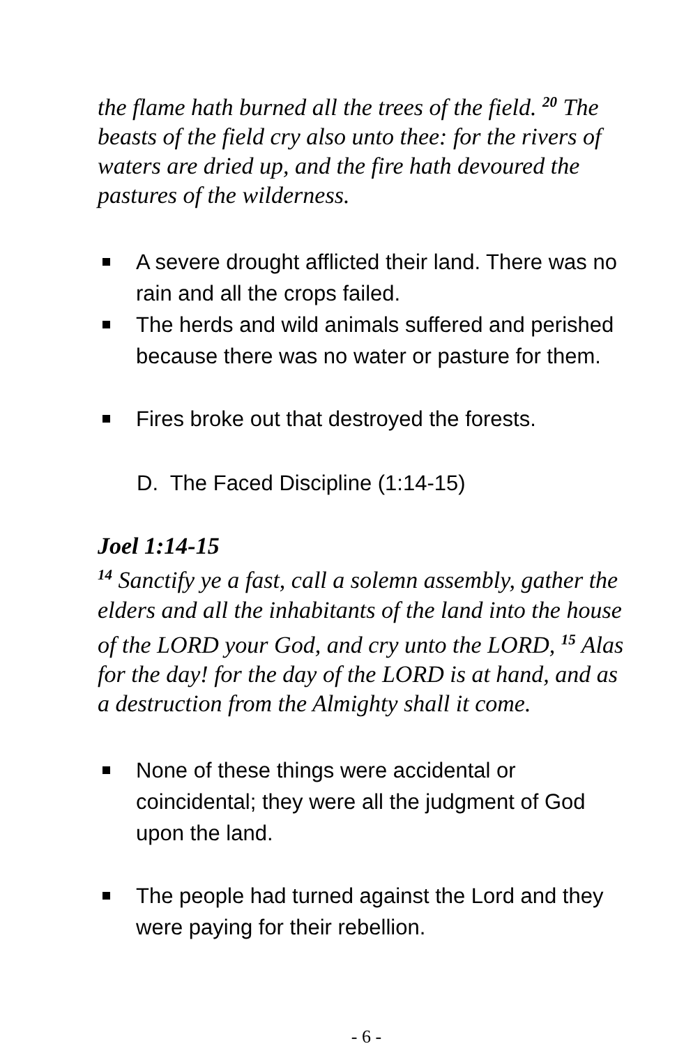the flame hath burned all the trees of the field. <sup>20</sup> The beasts of the field cry also unto thee: for the rivers of waters are dried up, and the fire hath devoured the pastures of the wilderness.
A severe drought afflicted their land. There was no rain and all the crops failed.
The herds and wild animals suffered and perished because there was no water or pasture for them.
Fires broke out that destroyed the forests.
D. The Faced Discipline (1:14-15)
Joel 1:14-15
<sup>14</sup> Sanctify ye a fast, call a solemn assembly, gather the elders and all the inhabitants of the land into the house of the LORD your God, and cry unto the LORD, <sup>15</sup> Alas for the day! for the day of the LORD is at hand, and as a destruction from the Almighty shall it come.
None of these things were accidental or coincidental; they were all the judgment of God upon the land.
The people had turned against the Lord and they were paying for their rebellion.
- 6 -